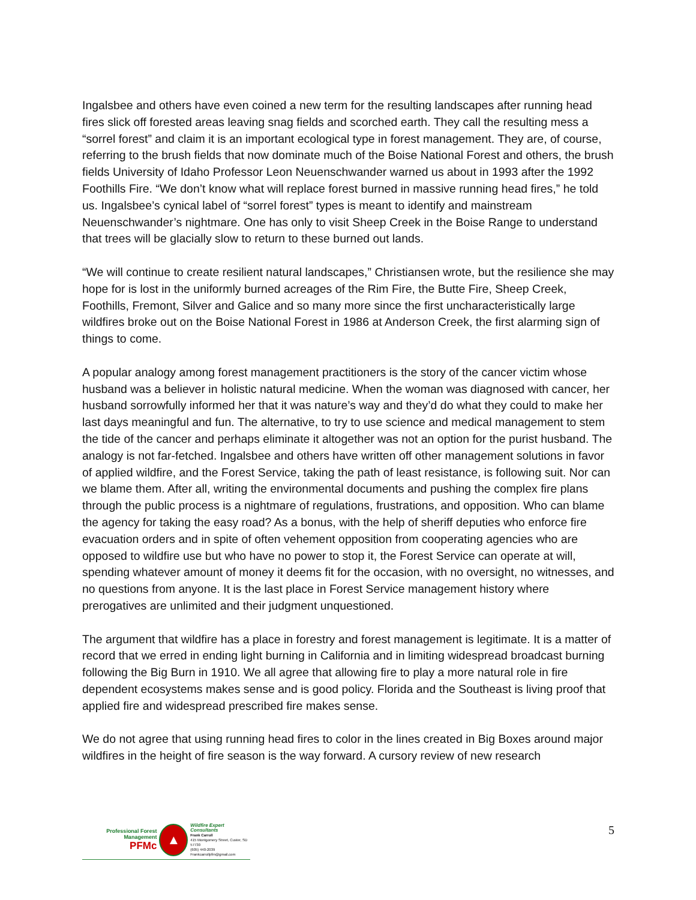Ingalsbee and others have even coined a new term for the resulting landscapes after running head fires slick off forested areas leaving snag fields and scorched earth. They call the resulting mess a “sorrel forest” and claim it is an important ecological type in forest management. They are, of course, referring to the brush fields that now dominate much of the Boise National Forest and others, the brush fields University of Idaho Professor Leon Neuenschwander warned us about in 1993 after the 1992 Foothills Fire. “We don’t know what will replace forest burned in massive running head fires,” he told us. Ingalsbee’s cynical label of “sorrel forest” types is meant to identify and mainstream Neuenschwander’s nightmare. One has only to visit Sheep Creek in the Boise Range to understand that trees will be glacially slow to return to these burned out lands.
“We will continue to create resilient natural landscapes,” Christiansen wrote, but the resilience she may hope for is lost in the uniformly burned acreages of the Rim Fire, the Butte Fire, Sheep Creek, Foothills, Fremont, Silver and Galice and so many more since the first uncharacteristically large wildfires broke out on the Boise National Forest in 1986 at Anderson Creek, the first alarming sign of things to come.
A popular analogy among forest management practitioners is the story of the cancer victim whose husband was a believer in holistic natural medicine. When the woman was diagnosed with cancer, her husband sorrowfully informed her that it was nature’s way and they’d do what they could to make her last days meaningful and fun. The alternative, to try to use science and medical management to stem the tide of the cancer and perhaps eliminate it altogether was not an option for the purist husband. The analogy is not far-fetched. Ingalsbee and others have written off other management solutions in favor of applied wildfire, and the Forest Service, taking the path of least resistance, is following suit. Nor can we blame them. After all, writing the environmental documents and pushing the complex fire plans through the public process is a nightmare of regulations, frustrations, and opposition. Who can blame the agency for taking the easy road? As a bonus, with the help of sheriff deputies who enforce fire evacuation orders and in spite of often vehement opposition from cooperating agencies who are opposed to wildfire use but who have no power to stop it, the Forest Service can operate at will, spending whatever amount of money it deems fit for the occasion, with no oversight, no witnesses, and no questions from anyone. It is the last place in Forest Service management history where prerogatives are unlimited and their judgment unquestioned.
The argument that wildfire has a place in forestry and forest management is legitimate. It is a matter of record that we erred in ending light burning in California and in limiting widespread broadcast burning following the Big Burn in 1910. We all agree that allowing fire to play a more natural role in fire dependent ecosystems makes sense and is good policy. Florida and the Southeast is living proof that applied fire and widespread prescribed fire makes sense.
We do not agree that using running head fires to color in the lines created in Big Boxes around major wildfires in the height of fire season is the way forward. A cursory review of new research
Professional Forest Management
PFMc
▲
Wildfire Expert Consultants
Frank Carroll
415 Montgomery Street, Custer, SD 57730
(605) 440-2039
Frankcarrollpfm@gmail.com
5